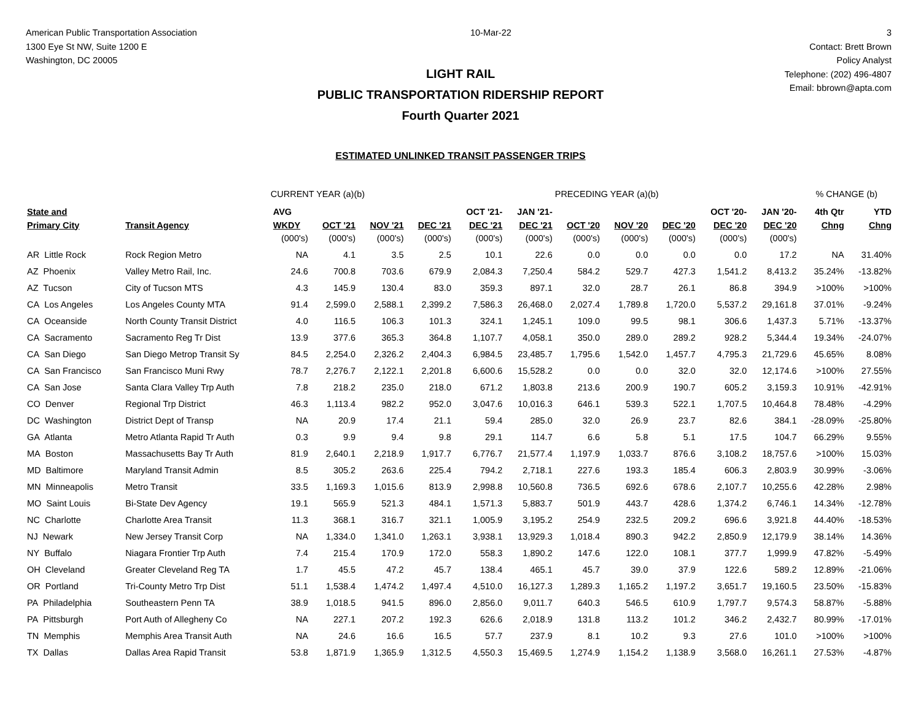American Public Transportation Association
1300 Eye St NW, Suite 1200 E
Washington, DC 20005
10-Mar-22 3
Contact: Brett Brown
Policy Analyst
Telephone: (202) 496-4807
Email: bbrown@apta.com
LIGHT RAIL
PUBLIC TRANSPORTATION RIDERSHIP REPORT
Fourth Quarter 2021
ESTIMATED UNLINKED TRANSIT PASSENGER TRIPS
| | | CURRENT YEAR (a)(b) | | | | | | PRECEDING YEAR (a)(b) | | | | | % CHANGE (b) | |
| State and | | AVG | | | | OCT '21- | JAN '21- | | | | OCT '20- | JAN '20- | 4th Qtr | YTD |
| Primary City | Transit Agency | WKDY | OCT '21 | NOV '21 | DEC '21 | DEC '21 | DEC '21 | OCT '20 | NOV '20 | DEC '20 | DEC '20 | DEC '20 | Chng | Chng |
| | | (000's) | (000's) | (000's) | (000's) | (000's) | (000's) | (000's) | (000's) | (000's) | (000's) | (000's) | | |
| AR Little Rock | Rock Region Metro | NA | 4.1 | 3.5 | 2.5 | 10.1 | 22.6 | 0.0 | 0.0 | 0.0 | 0.0 | 17.2 | NA | 31.40% |
| AZ Phoenix | Valley Metro Rail, Inc. | 24.6 | 700.8 | 703.6 | 679.9 | 2,084.3 | 7,250.4 | 584.2 | 529.7 | 427.3 | 1,541.2 | 8,413.2 | 35.24% | -13.82% |
| AZ Tucson | City of Tucson MTS | 4.3 | 145.9 | 130.4 | 83.0 | 359.3 | 897.1 | 32.0 | 28.7 | 26.1 | 86.8 | 394.9 | >100% | >100% |
| CA Los Angeles | Los Angeles County MTA | 91.4 | 2,599.0 | 2,588.1 | 2,399.2 | 7,586.3 | 26,468.0 | 2,027.4 | 1,789.8 | 1,720.0 | 5,537.2 | 29,161.8 | 37.01% | -9.24% |
| CA Oceanside | North County Transit District | 4.0 | 116.5 | 106.3 | 101.3 | 324.1 | 1,245.1 | 109.0 | 99.5 | 98.1 | 306.6 | 1,437.3 | 5.71% | -13.37% |
| CA Sacramento | Sacramento Reg Tr Dist | 13.9 | 377.6 | 365.3 | 364.8 | 1,107.7 | 4,058.1 | 350.0 | 289.0 | 289.2 | 928.2 | 5,344.4 | 19.34% | -24.07% |
| CA San Diego | San Diego Metrop Transit Sy | 84.5 | 2,254.0 | 2,326.2 | 2,404.3 | 6,984.5 | 23,485.7 | 1,795.6 | 1,542.0 | 1,457.7 | 4,795.3 | 21,729.6 | 45.65% | 8.08% |
| CA San Francisco | San Francisco Muni Rwy | 78.7 | 2,276.7 | 2,122.1 | 2,201.8 | 6,600.6 | 15,528.2 | 0.0 | 0.0 | 32.0 | 32.0 | 12,174.6 | >100% | 27.55% |
| CA San Jose | Santa Clara Valley Trp Auth | 7.8 | 218.2 | 235.0 | 218.0 | 671.2 | 1,803.8 | 213.6 | 200.9 | 190.7 | 605.2 | 3,159.3 | 10.91% | -42.91% |
| CO Denver | Regional Trp District | 46.3 | 1,113.4 | 982.2 | 952.0 | 3,047.6 | 10,016.3 | 646.1 | 539.3 | 522.1 | 1,707.5 | 10,464.8 | 78.48% | -4.29% |
| DC Washington | District Dept of Transp | NA | 20.9 | 17.4 | 21.1 | 59.4 | 285.0 | 32.0 | 26.9 | 23.7 | 82.6 | 384.1 | -28.09% | -25.80% |
| GA Atlanta | Metro Atlanta Rapid Tr Auth | 0.3 | 9.9 | 9.4 | 9.8 | 29.1 | 114.7 | 6.6 | 5.8 | 5.1 | 17.5 | 104.7 | 66.29% | 9.55% |
| MA Boston | Massachusetts Bay Tr Auth | 81.9 | 2,640.1 | 2,218.9 | 1,917.7 | 6,776.7 | 21,577.4 | 1,197.9 | 1,033.7 | 876.6 | 3,108.2 | 18,757.6 | >100% | 15.03% |
| MD Baltimore | Maryland Transit Admin | 8.5 | 305.2 | 263.6 | 225.4 | 794.2 | 2,718.1 | 227.6 | 193.3 | 185.4 | 606.3 | 2,803.9 | 30.99% | -3.06% |
| MN Minneapolis | Metro Transit | 33.5 | 1,169.3 | 1,015.6 | 813.9 | 2,998.8 | 10,560.8 | 736.5 | 692.6 | 678.6 | 2,107.7 | 10,255.6 | 42.28% | 2.98% |
| MO Saint Louis | Bi-State Dev Agency | 19.1 | 565.9 | 521.3 | 484.1 | 1,571.3 | 5,883.7 | 501.9 | 443.7 | 428.6 | 1,374.2 | 6,746.1 | 14.34% | -12.78% |
| NC Charlotte | Charlotte Area Transit | 11.3 | 368.1 | 316.7 | 321.1 | 1,005.9 | 3,195.2 | 254.9 | 232.5 | 209.2 | 696.6 | 3,921.8 | 44.40% | -18.53% |
| NJ Newark | New Jersey Transit Corp | NA | 1,334.0 | 1,341.0 | 1,263.1 | 3,938.1 | 13,929.3 | 1,018.4 | 890.3 | 942.2 | 2,850.9 | 12,179.9 | 38.14% | 14.36% |
| NY Buffalo | Niagara Frontier Trp Auth | 7.4 | 215.4 | 170.9 | 172.0 | 558.3 | 1,890.2 | 147.6 | 122.0 | 108.1 | 377.7 | 1,999.9 | 47.82% | -5.49% |
| OH Cleveland | Greater Cleveland Reg TA | 1.7 | 45.5 | 47.2 | 45.7 | 138.4 | 465.1 | 45.7 | 39.0 | 37.9 | 122.6 | 589.2 | 12.89% | -21.06% |
| OR Portland | Tri-County Metro Trp Dist | 51.1 | 1,538.4 | 1,474.2 | 1,497.4 | 4,510.0 | 16,127.3 | 1,289.3 | 1,165.2 | 1,197.2 | 3,651.7 | 19,160.5 | 23.50% | -15.83% |
| PA Philadelphia | Southeastern Penn TA | 38.9 | 1,018.5 | 941.5 | 896.0 | 2,856.0 | 9,011.7 | 640.3 | 546.5 | 610.9 | 1,797.7 | 9,574.3 | 58.87% | -5.88% |
| PA Pittsburgh | Port Auth of Allegheny Co | NA | 227.1 | 207.2 | 192.3 | 626.6 | 2,018.9 | 131.8 | 113.2 | 101.2 | 346.2 | 2,432.7 | 80.99% | -17.01% |
| TN Memphis | Memphis Area Transit Auth | NA | 24.6 | 16.6 | 16.5 | 57.7 | 237.9 | 8.1 | 10.2 | 9.3 | 27.6 | 101.0 | >100% | >100% |
| TX Dallas | Dallas Area Rapid Transit | 53.8 | 1,871.9 | 1,365.9 | 1,312.5 | 4,550.3 | 15,469.5 | 1,274.9 | 1,154.2 | 1,138.9 | 3,568.0 | 16,261.1 | 27.53% | -4.87% |